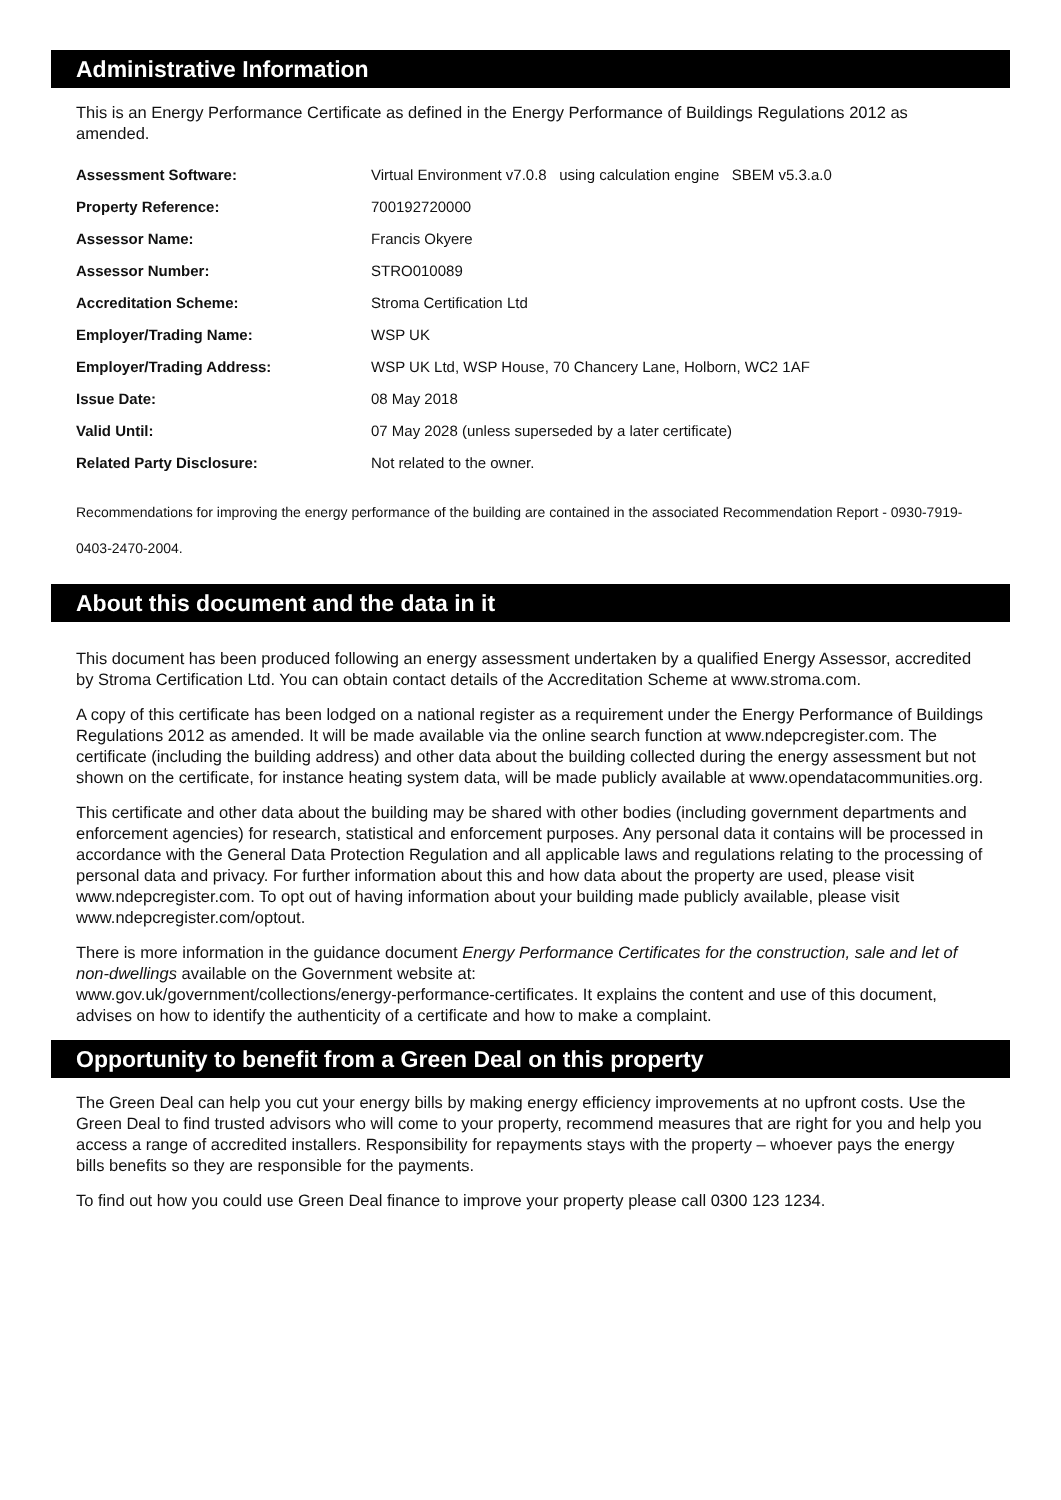Administrative Information
This is an Energy Performance Certificate as defined in the Energy Performance of Buildings Regulations 2012 as amended.
| Assessment Software: | Virtual Environment v7.0.8 using calculation engine SBEM v5.3.a.0 |
| Property Reference: | 700192720000 |
| Assessor Name: | Francis Okyere |
| Assessor Number: | STRO010089 |
| Accreditation Scheme: | Stroma Certification Ltd |
| Employer/Trading Name: | WSP UK |
| Employer/Trading Address: | WSP UK Ltd, WSP House, 70 Chancery Lane, Holborn, WC2 1AF |
| Issue Date: | 08 May 2018 |
| Valid Until: | 07 May 2028 (unless superseded by a later certificate) |
| Related Party Disclosure: | Not related to the owner. |
Recommendations for improving the energy performance of the building are contained in the associated Recommendation Report - 0930-7919-0403-2470-2004.
About this document and the data in it
This document has been produced following an energy assessment undertaken by a qualified Energy Assessor, accredited by Stroma Certification Ltd. You can obtain contact details of the Accreditation Scheme at www.stroma.com.
A copy of this certificate has been lodged on a national register as a requirement under the Energy Performance of Buildings Regulations 2012 as amended. It will be made available via the online search function at www.ndepcregister.com. The certificate (including the building address) and other data about the building collected during the energy assessment but not shown on the certificate, for instance heating system data, will be made publicly available at www.opendatacommunities.org.
This certificate and other data about the building may be shared with other bodies (including government departments and enforcement agencies) for research, statistical and enforcement purposes. Any personal data it contains will be processed in accordance with the General Data Protection Regulation and all applicable laws and regulations relating to the processing of personal data and privacy. For further information about this and how data about the property are used, please visit www.ndepcregister.com. To opt out of having information about your building made publicly available, please visit www.ndepcregister.com/optout.
There is more information in the guidance document Energy Performance Certificates for the construction, sale and let of non-dwellings available on the Government website at:
www.gov.uk/government/collections/energy-performance-certificates. It explains the content and use of this document, advises on how to identify the authenticity of a certificate and how to make a complaint.
Opportunity to benefit from a Green Deal on this property
The Green Deal can help you cut your energy bills by making energy efficiency improvements at no upfront costs. Use the Green Deal to find trusted advisors who will come to your property, recommend measures that are right for you and help you access a range of accredited installers. Responsibility for repayments stays with the property – whoever pays the energy bills benefits so they are responsible for the payments.
To find out how you could use Green Deal finance to improve your property please call 0300 123 1234.